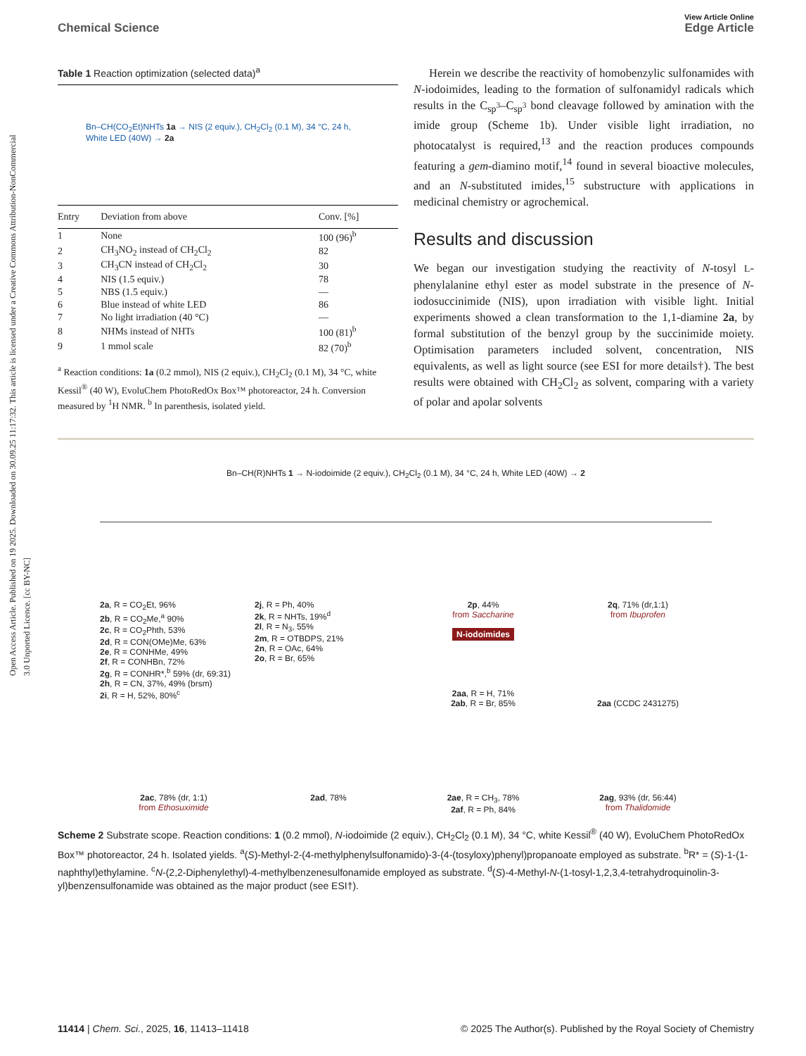Open Access Article. Published on 19 2025. Downloaded on 30.09.25 11:17:32. This article is licensed under a Creative Commons Attribution-NonCommercial 3.0 Unported Licence. [cc BY-NC]
View Article Online
Chemical Science Edge Article
Table 1 Reaction optimization (selected data)<sup>a</sup>
Bn–CH(CO<sub>2</sub>Et)NHTs 1a → NIS (2 equiv.), CH<sub>2</sub>Cl<sub>2</sub> (0.1 M), 34 °C, 24 h, White LED (40W) → 2a
| Entry | Deviation from above | Conv. [%] |
| --- | --- | --- |
| 1 | None | 100 (96)<sup>b</sup> |
| 2 | CH<sub>3</sub>NO<sub>2</sub> instead of CH<sub>2</sub>Cl<sub>2</sub> | 82 |
| 3 | CH<sub>3</sub>CN instead of CH<sub>2</sub>Cl<sub>2</sub> | 30 |
| 4 | NIS (1.5 equiv.) | 78 |
| 5 | NBS (1.5 equiv.) | — |
| 6 | Blue instead of white LED | 86 |
| 7 | No light irradiation (40 °C) | — |
| 8 | NHMs instead of NHTs | 100 (81)<sup>b</sup> |
| 9 | 1 mmol scale | 82 (70)<sup>b</sup> |
<sup>a</sup> Reaction conditions: 1a (0.2 mmol), NIS (2 equiv.), CH<sub>2</sub>Cl<sub>2</sub> (0.1 M), 34 °C, white Kessil<sup>®</sup> (40 W), EvoluChem PhotoRedOx Box™ photoreactor, 24 h. Conversion measured by <sup>1</sup>H NMR. <sup>b</sup> In parenthesis, isolated yield.
Herein we describe the reactivity of homobenzylic sulfonamides with N-iodoimides, leading to the formation of sulfonamidyl radicals which results in the C<sub>sp<sup>3</sup></sub>–C<sub>sp<sup>3</sup></sub> bond cleavage followed by amination with the imide group (Scheme 1b). Under visible light irradiation, no photocatalyst is required,<sup>13</sup> and the reaction produces compounds featuring a gem-diamino motif,<sup>14</sup> found in several bioactive molecules, and an N-substituted imides,<sup>15</sup> substructure with applications in medicinal chemistry or agrochemical.
Results and discussion
We began our investigation studying the reactivity of N-tosyl L-phenylalanine ethyl ester as model substrate in the presence of N-iodosuccinimide (NIS), upon irradiation with visible light. Initial experiments showed a clean transformation to the 1,1-diamine 2a, by formal substitution of the benzyl group by the succinimide moiety. Optimisation parameters included solvent, concentration, NIS equivalents, as well as light source (see ESI for more details†). The best results were obtained with CH<sub>2</sub>Cl<sub>2</sub> as solvent, comparing with a variety of polar and apolar solvents
Bn–CH(R)NHTs 1 → N-iodoimide (2 equiv.), CH<sub>2</sub>Cl<sub>2</sub> (0.1 M), 34 °C, 24 h, White LED (40W) → 2
2a, R = CO<sub>2</sub>Et, 96%
2b, R = CO<sub>2</sub>Me,<sup>a</sup> 90%
2c, R = CO<sub>2</sub>Phth, 53%
2d, R = CON(OMe)Me, 63%
2e, R = CONHMe, 49%
2f, R = CONHBn, 72%
2g, R = CONHR*,<sup>b</sup> 59% (dr, 69:31)
2h, R = CN, 37%, 49% (brsm)
2i, R = H, 52%, 80%<sup>c</sup>
2j, R = Ph, 40%
2k, R = NHTs, 19%<sup>d</sup>
2l, R = N<sub>3</sub>, 55%
2m, R = OTBDPS, 21%
2n, R = OAc, 64%
2o, R = Br, 65%
2p, 44%
from Saccharine
N-iodoimides
2aa, R = H, 71%
2ab, R = Br, 85%
2q, 71% (dr,1:1)
from Ibuprofen
2aa (CCDC 2431275)
2ac, 78% (dr, 1:1)
from Ethosuximide
2ad, 78%
2ae, R = CH<sub>3</sub>, 78%
2af, R = Ph, 84%
2ag, 93% (dr, 56:44)
from Thalidomide
Scheme 2 Substrate scope. Reaction conditions: 1 (0.2 mmol), N-iodoimide (2 equiv.), CH<sub>2</sub>Cl<sub>2</sub> (0.1 M), 34 °C, white Kessil<sup>®</sup> (40 W), EvoluChem PhotoRedOx Box™ photoreactor, 24 h. Isolated yields. <sup>a</sup>(S)-Methyl-2-(4-methylphenylsulfonamido)-3-(4-(tosyloxy)phenyl)propanoate employed as substrate. <sup>b</sup>R* = (S)-1-(1-naphthyl)ethylamine. <sup>c</sup>N-(2,2-Diphenylethyl)-4-methylbenzenesulfonamide employed as substrate. <sup>d</sup>(S)-4-Methyl-N-(1-tosyl-1,2,3,4-tetrahydroquinolin-3-yl)benzensulfonamide was obtained as the major product (see ESI†).
11414 | Chem. Sci., 2025, 16, 11413–11418 © 2025 The Author(s). Published by the Royal Society of Chemistry